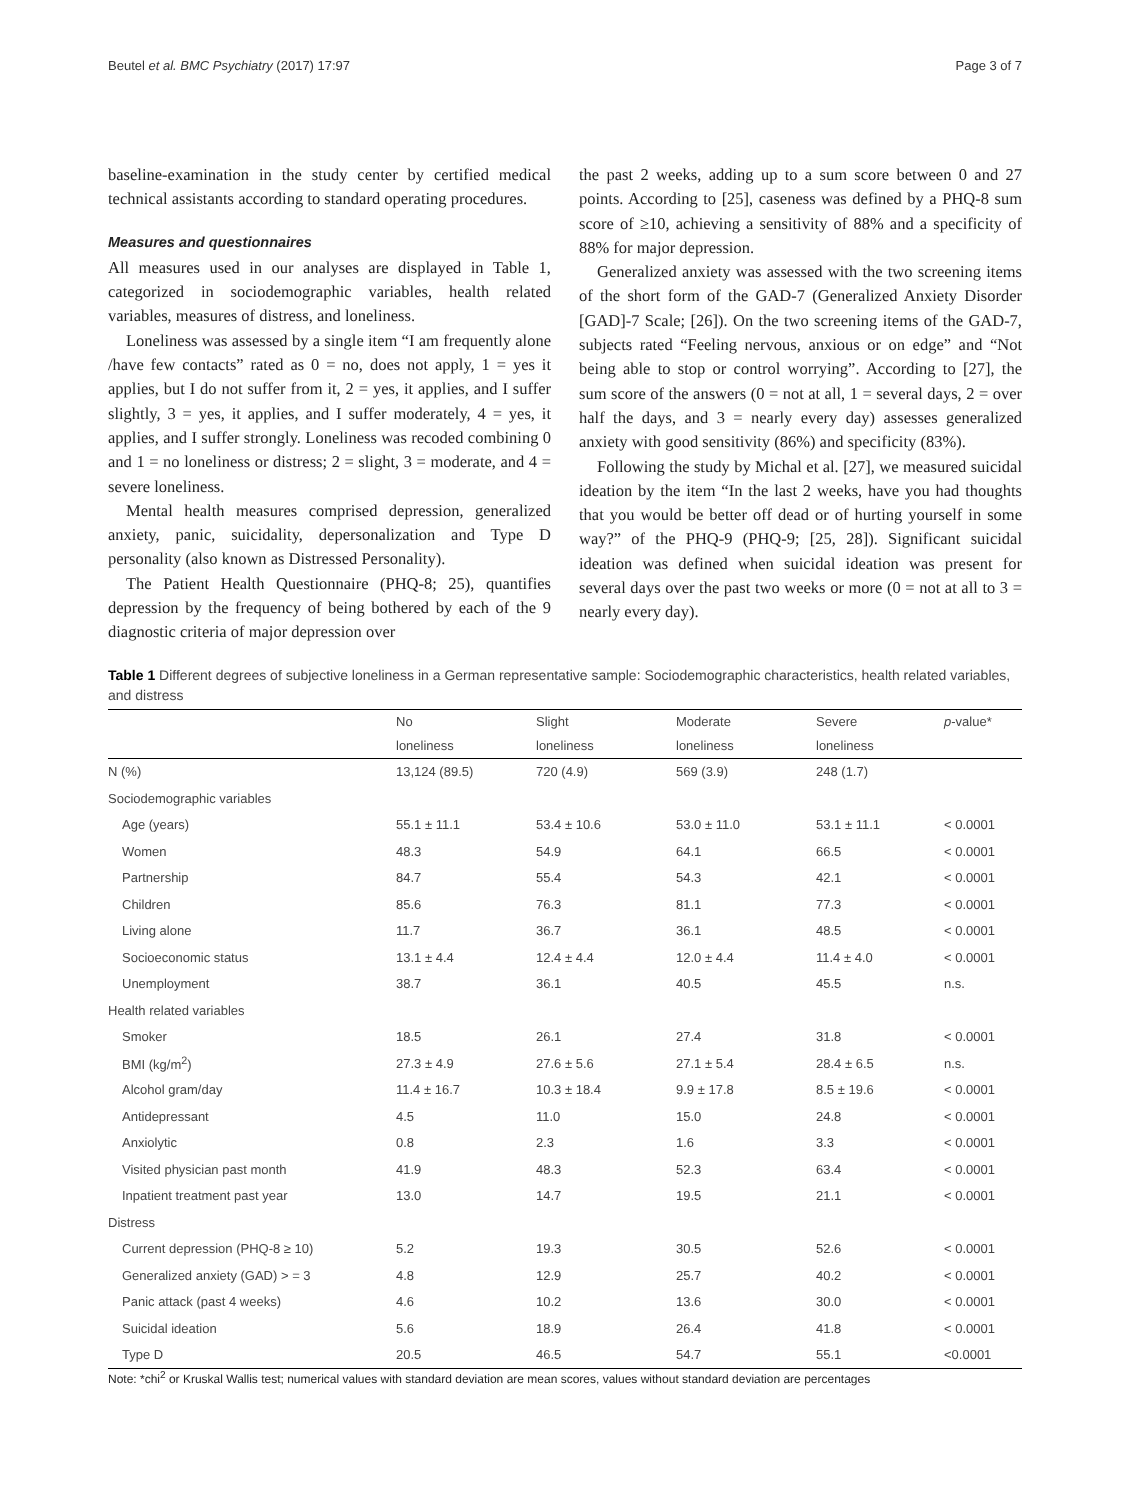Beutel et al. BMC Psychiatry (2017) 17:97 Page 3 of 7
baseline-examination in the study center by certified medical technical assistants according to standard operating procedures.
Measures and questionnaires
All measures used in our analyses are displayed in Table 1, categorized in sociodemographic variables, health related variables, measures of distress, and loneliness.
Loneliness was assessed by a single item “I am frequently alone /have few contacts” rated as 0 = no, does not apply, 1 = yes it applies, but I do not suffer from it, 2 = yes, it applies, and I suffer slightly, 3 = yes, it applies, and I suffer moderately, 4 = yes, it applies, and I suffer strongly. Loneliness was recoded combining 0 and 1 = no loneliness or distress; 2 = slight, 3 = moderate, and 4 = severe loneliness.
Mental health measures comprised depression, generalized anxiety, panic, suicidality, depersonalization and Type D personality (also known as Distressed Personality).
The Patient Health Questionnaire (PHQ-8; 25), quantifies depression by the frequency of being bothered by each of the 9 diagnostic criteria of major depression over
the past 2 weeks, adding up to a sum score between 0 and 27 points. According to [25], caseness was defined by a PHQ-8 sum score of ≥10, achieving a sensitivity of 88% and a specificity of 88% for major depression.
Generalized anxiety was assessed with the two screening items of the short form of the GAD-7 (Generalized Anxiety Disorder [GAD]-7 Scale; [26]). On the two screening items of the GAD-7, subjects rated “Feeling nervous, anxious or on edge” and “Not being able to stop or control worrying”. According to [27], the sum score of the answers (0 = not at all, 1 = several days, 2 = over half the days, and 3 = nearly every day) assesses generalized anxiety with good sensitivity (86%) and specificity (83%).
Following the study by Michal et al. [27], we measured suicidal ideation by the item “In the last 2 weeks, have you had thoughts that you would be better off dead or of hurting yourself in some way?” of the PHQ-9 (PHQ-9; [25, 28]). Significant suicidal ideation was defined when suicidal ideation was present for several days over the past two weeks or more (0 = not at all to 3 = nearly every day).
Table 1 Different degrees of subjective loneliness in a German representative sample: Sociodemographic characteristics, health related variables, and distress
| | No | Slight | Moderate | Severe | p -value* |
| --- | --- | --- | --- | --- | --- |
| | loneliness | loneliness | loneliness | loneliness | |
| N (%) | 13,124 (89.5) | 720 (4.9) | 569 (3.9) | 248 (1.7) | |
| Sociodemographic variables | | | | | |
| Age (years) | 55.1 ± 11.1 | 53.4 ± 10.6 | 53.0 ± 11.0 | 53.1 ± 11.1 | < 0.0001 |
| Women | 48.3 | 54.9 | 64.1 | 66.5 | < 0.0001 |
| Partnership | 84.7 | 55.4 | 54.3 | 42.1 | < 0.0001 |
| Children | 85.6 | 76.3 | 81.1 | 77.3 | < 0.0001 |
| Living alone | 11.7 | 36.7 | 36.1 | 48.5 | < 0.0001 |
| Socioeconomic status | 13.1 ± 4.4 | 12.4 ± 4.4 | 12.0 ± 4.4 | 11.4 ± 4.0 | < 0.0001 |
| Unemployment | 38.7 | 36.1 | 40.5 | 45.5 | n.s. |
| Health related variables | | | | | |
| Smoker | 18.5 | 26.1 | 27.4 | 31.8 | < 0.0001 |
| BMI (kg/m<sup>2</sup>) | 27.3 ± 4.9 | 27.6 ± 5.6 | 27.1 ± 5.4 | 28.4 ± 6.5 | n.s. |
| Alcohol gram/day | 11.4 ± 16.7 | 10.3 ± 18.4 | 9.9 ± 17.8 | 8.5 ± 19.6 | < 0.0001 |
| Antidepressant | 4.5 | 11.0 | 15.0 | 24.8 | < 0.0001 |
| Anxiolytic | 0.8 | 2.3 | 1.6 | 3.3 | < 0.0001 |
| Visited physician past month | 41.9 | 48.3 | 52.3 | 63.4 | < 0.0001 |
| Inpatient treatment past year | 13.0 | 14.7 | 19.5 | 21.1 | < 0.0001 |
| Distress | | | | | |
| Current depression (PHQ-8 ≥ 10) | 5.2 | 19.3 | 30.5 | 52.6 | < 0.0001 |
| Generalized anxiety (GAD) > = 3 | 4.8 | 12.9 | 25.7 | 40.2 | < 0.0001 |
| Panic attack (past 4 weeks) | 4.6 | 10.2 | 13.6 | 30.0 | < 0.0001 |
| Suicidal ideation | 5.6 | 18.9 | 26.4 | 41.8 | < 0.0001 |
| Type D | 20.5 | 46.5 | 54.7 | 55.1 | <0.0001 |
Note: *chi<sup>2</sup> or Kruskal Wallis test; numerical values with standard deviation are mean scores, values without standard deviation are percentages